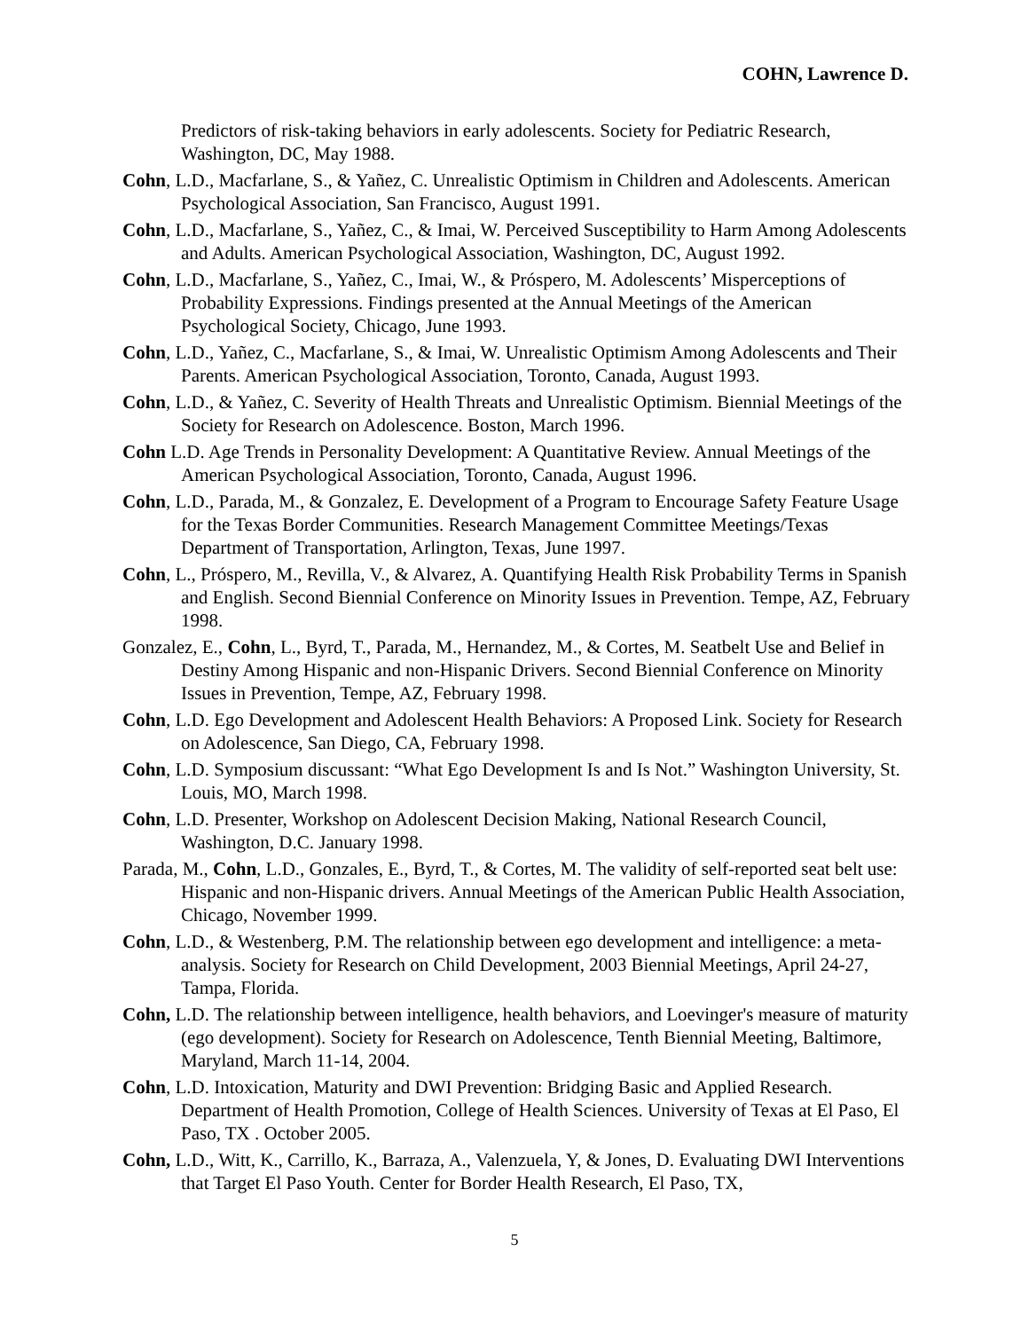COHN, Lawrence D.
Predictors of risk-taking behaviors in early adolescents. Society for Pediatric Research, Washington, DC, May 1988.
Cohn, L.D., Macfarlane, S., & Yañez, C. Unrealistic Optimism in Children and Adolescents. American Psychological Association, San Francisco, August 1991.
Cohn, L.D., Macfarlane, S., Yañez, C., & Imai, W. Perceived Susceptibility to Harm Among Adolescents and Adults. American Psychological Association, Washington, DC, August 1992.
Cohn, L.D., Macfarlane, S., Yañez, C., Imai, W., & Próspero, M. Adolescents’ Misperceptions of Probability Expressions. Findings presented at the Annual Meetings of the American Psychological Society, Chicago, June 1993.
Cohn, L.D., Yañez, C., Macfarlane, S., & Imai, W. Unrealistic Optimism Among Adolescents and Their Parents. American Psychological Association, Toronto, Canada, August 1993.
Cohn, L.D., & Yañez, C. Severity of Health Threats and Unrealistic Optimism. Biennial Meetings of the Society for Research on Adolescence. Boston, March 1996.
Cohn L.D. Age Trends in Personality Development: A Quantitative Review. Annual Meetings of the American Psychological Association, Toronto, Canada, August 1996.
Cohn, L.D., Parada, M., & Gonzalez, E. Development of a Program to Encourage Safety Feature Usage for the Texas Border Communities. Research Management Committee Meetings/Texas Department of Transportation, Arlington, Texas, June 1997.
Cohn, L., Próspero, M., Revilla, V., & Alvarez, A. Quantifying Health Risk Probability Terms in Spanish and English. Second Biennial Conference on Minority Issues in Prevention. Tempe, AZ, February 1998.
Gonzalez, E., Cohn, L., Byrd, T., Parada, M., Hernandez, M., & Cortes, M. Seatbelt Use and Belief in Destiny Among Hispanic and non-Hispanic Drivers. Second Biennial Conference on Minority Issues in Prevention, Tempe, AZ, February 1998.
Cohn, L.D. Ego Development and Adolescent Health Behaviors: A Proposed Link. Society for Research on Adolescence, San Diego, CA, February 1998.
Cohn, L.D. Symposium discussant: “What Ego Development Is and Is Not.” Washington University, St. Louis, MO, March 1998.
Cohn, L.D. Presenter, Workshop on Adolescent Decision Making, National Research Council, Washington, D.C. January 1998.
Parada, M., Cohn, L.D., Gonzales, E., Byrd, T., & Cortes, M. The validity of self-reported seat belt use: Hispanic and non-Hispanic drivers. Annual Meetings of the American Public Health Association, Chicago, November 1999.
Cohn, L.D., & Westenberg, P.M. The relationship between ego development and intelligence: a meta-analysis. Society for Research on Child Development, 2003 Biennial Meetings, April 24-27, Tampa, Florida.
Cohn, L.D. The relationship between intelligence, health behaviors, and Loevinger's measure of maturity (ego development). Society for Research on Adolescence, Tenth Biennial Meeting, Baltimore, Maryland, March 11-14, 2004.
Cohn, L.D. Intoxication, Maturity and DWI Prevention: Bridging Basic and Applied Research. Department of Health Promotion, College of Health Sciences. University of Texas at El Paso, El Paso, TX . October 2005.
Cohn, L.D., Witt, K., Carrillo, K., Barraza, A., Valenzuela, Y, & Jones, D. Evaluating DWI Interventions that Target El Paso Youth. Center for Border Health Research, El Paso, TX,
5